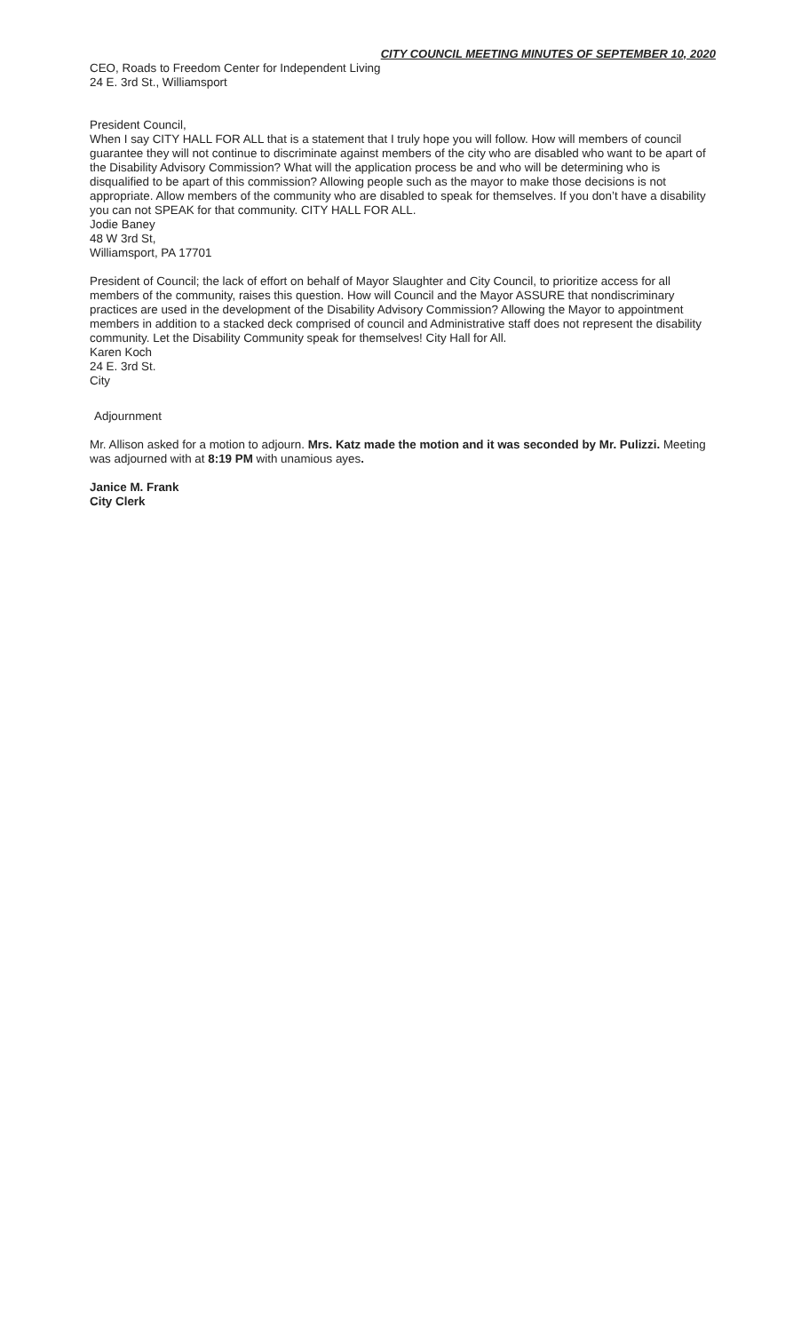CITY COUNCIL MEETING MINUTES OF SEPTEMBER 10, 2020
CEO, Roads to Freedom Center for Independent Living
24 E. 3rd St., Williamsport
President Council,
When I say CITY HALL FOR ALL that is a statement that I truly hope you will follow. How will members of council guarantee they will not continue to discriminate against members of the city who are disabled who want to be apart of the Disability Advisory Commission? What will the application process be and who will be determining who is disqualified to be apart of this commission? Allowing people such as the mayor to make those decisions is not appropriate. Allow members of the community who are disabled to speak for themselves. If you don’t have a disability you can not SPEAK for that community. CITY HALL FOR ALL.
Jodie Baney
48 W 3rd St,
Williamsport, PA 17701
President of Council; the lack of effort on behalf of Mayor Slaughter and City Council, to prioritize access for all members of the community, raises this question. How will Council and the Mayor ASSURE that nondiscriminary practices are used in the development of the Disability Advisory Commission? Allowing the Mayor to appointment members in addition to a stacked deck comprised of council and Administrative staff does not represent the disability community. Let the Disability Community speak for themselves! City Hall for All.
Karen Koch
24 E. 3rd St.
City
Adjournment
Mr. Allison asked for a motion to adjourn. Mrs. Katz made the motion and it was seconded by Mr. Pulizzi. Meeting was adjourned with at 8:19 PM with unamious ayes.
Janice M. Frank
City Clerk